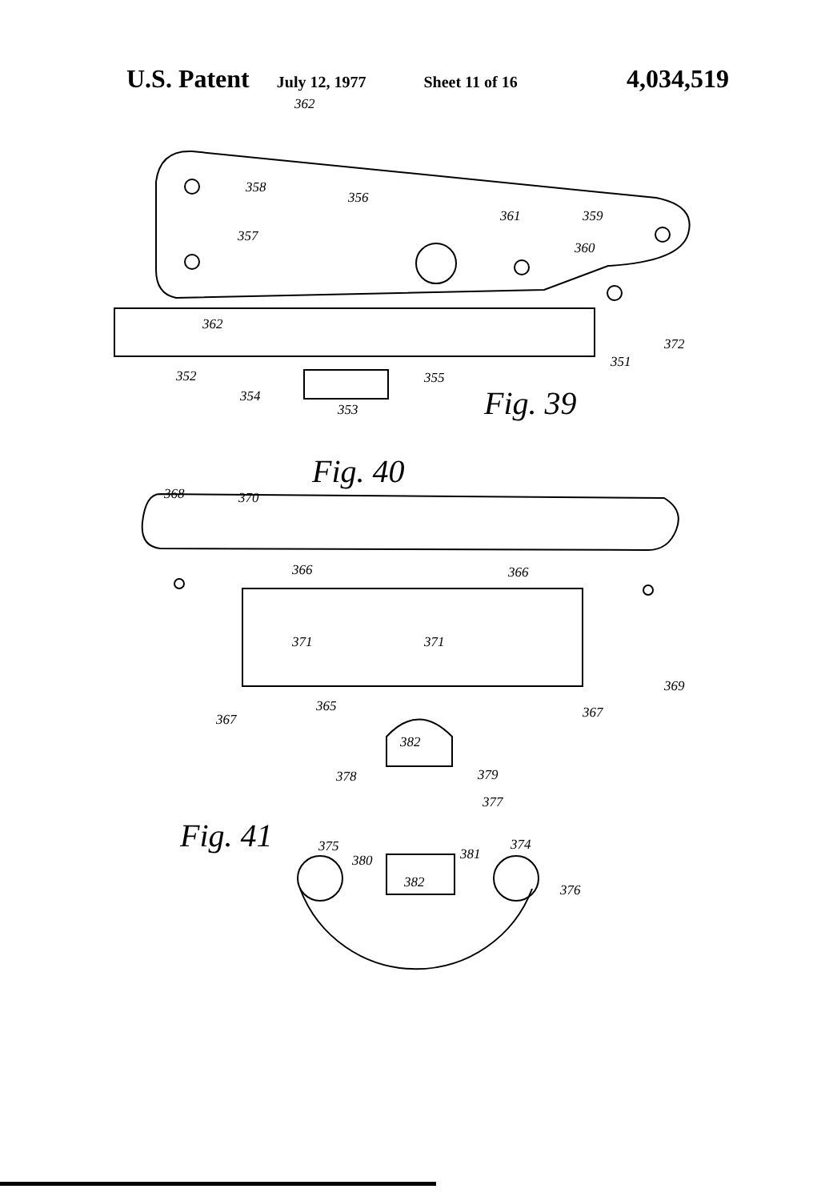U.S. Patent July 12, 1977 Sheet 11 of 16 4,034,519
362
358
356
361
359
357
360
362
372
351
352
355
354
353
Fig. 39
Fig. 40
368
370
366
366
371
371
369
367
365
367
382
378
379
377
Fig. 41
375
380
381
374
382
376